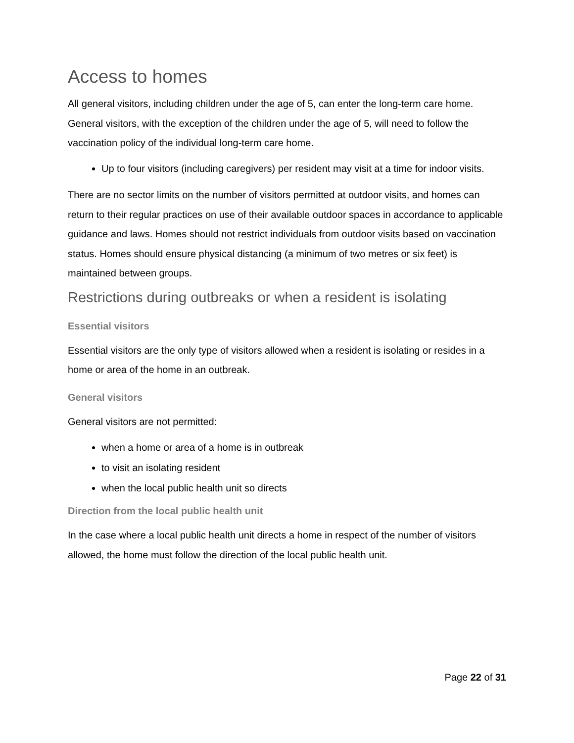Access to homes
All general visitors, including children under the age of 5, can enter the long-term care home. General visitors, with the exception of the children under the age of 5, will need to follow the vaccination policy of the individual long-term care home.
Up to four visitors (including caregivers) per resident may visit at a time for indoor visits.
There are no sector limits on the number of visitors permitted at outdoor visits, and homes can return to their regular practices on use of their available outdoor spaces in accordance to applicable guidance and laws. Homes should not restrict individuals from outdoor visits based on vaccination status. Homes should ensure physical distancing (a minimum of two metres or six feet) is maintained between groups.
Restrictions during outbreaks or when a resident is isolating
Essential visitors
Essential visitors are the only type of visitors allowed when a resident is isolating or resides in a home or area of the home in an outbreak.
General visitors
General visitors are not permitted:
when a home or area of a home is in outbreak
to visit an isolating resident
when the local public health unit so directs
Direction from the local public health unit
In the case where a local public health unit directs a home in respect of the number of visitors allowed, the home must follow the direction of the local public health unit.
Page 22 of 31